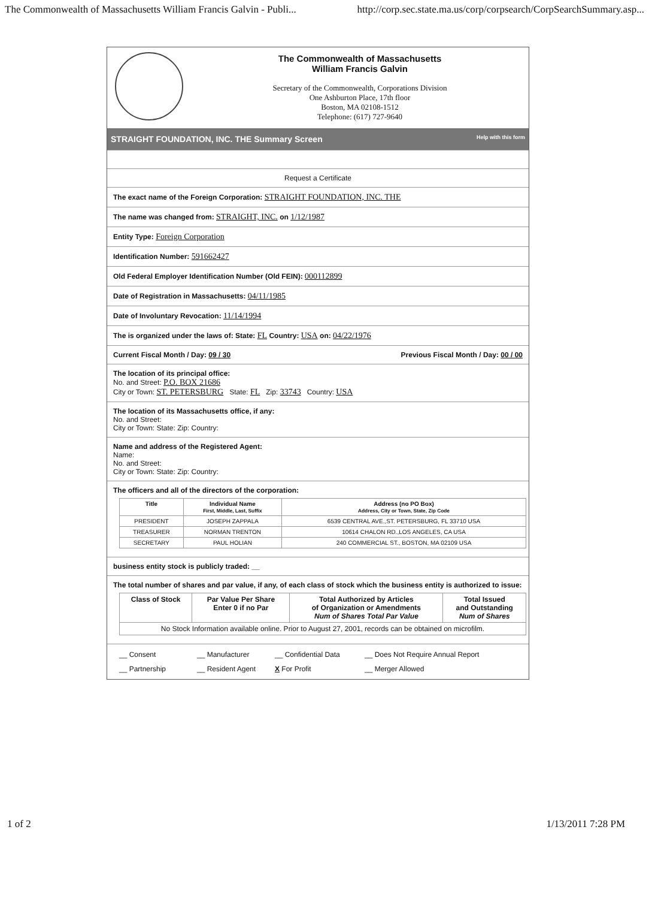The Commonwealth of Massachusetts William Francis Galvin - Publi... http://corp.sec.state.ma.us/corp/corpsearch/CorpSearchSummary.asp...
The Commonwealth of Massachusetts
William Francis Galvin
Secretary of the Commonwealth, Corporations Division
One Ashburton Place, 17th floor
Boston, MA 02108-1512
Telephone: (617) 727-9640
STRAIGHT FOUNDATION, INC. THE Summary Screen Help with this form
Request a Certificate
The exact name of the Foreign Corporation: STRAIGHT FOUNDATION, INC. THE
The name was changed from: STRAIGHT, INC. on 1/12/1987
Entity Type: Foreign Corporation
Identification Number: 591662427
Old Federal Employer Identification Number (Old FEIN): 000112899
Date of Registration in Massachusetts: 04/11/1985
Date of Involuntary Revocation: 11/14/1994
The is organized under the laws of: State: FL Country: USA on: 04/22/1976
Current Fiscal Month / Day: 09 / 30 Previous Fiscal Month / Day: 00 / 00
The location of its principal office:
No. and Street: P.O. BOX 21686
City or Town: ST. PETERSBURG State: FL Zip: 33743 Country: USA
The location of its Massachusetts office, if any:
No. and Street:
City or Town: State: Zip: Country:
Name and address of the Registered Agent:
Name:
No. and Street:
City or Town: State: Zip: Country:
The officers and all of the directors of the corporation:
| Title | Individual Name First, Middle, Last, Suffix | Address (no PO Box) Address, City or Town, State, Zip Code |
| --- | --- | --- |
| PRESIDENT | JOSEPH ZAPPALA | 6539 CENTRAL AVE.,ST. PETERSBURG, FL 33710 USA |
| TREASURER | NORMAN TRENTON | 10614 CHALON RD.,LOS ANGELES, CA USA |
| SECRETARY | PAUL HOLIAN | 240 COMMERCIAL ST., BOSTON, MA 02109 USA |
business entity stock is publicly traded: __
The total number of shares and par value, if any, of each class of stock which the business entity is authorized to issue:
| Class of Stock | Par Value Per Share Enter 0 if no Par | Total Authorized by Articles of Organization or Amendments Num of Shares Total Par Value | Total Issued and Outstanding Num of Shares |
| --- | --- | --- | --- |
| No Stock Information available online. Prior to August 27, 2001, records can be obtained on microfilm. | | | |
__ Consent __ Manufacturer __ Confidential Data __ Does Not Require Annual Report __ Partnership __ Resident Agent X For Profit __ Merger Allowed
1 of 2 1/13/2011 7:28 PM